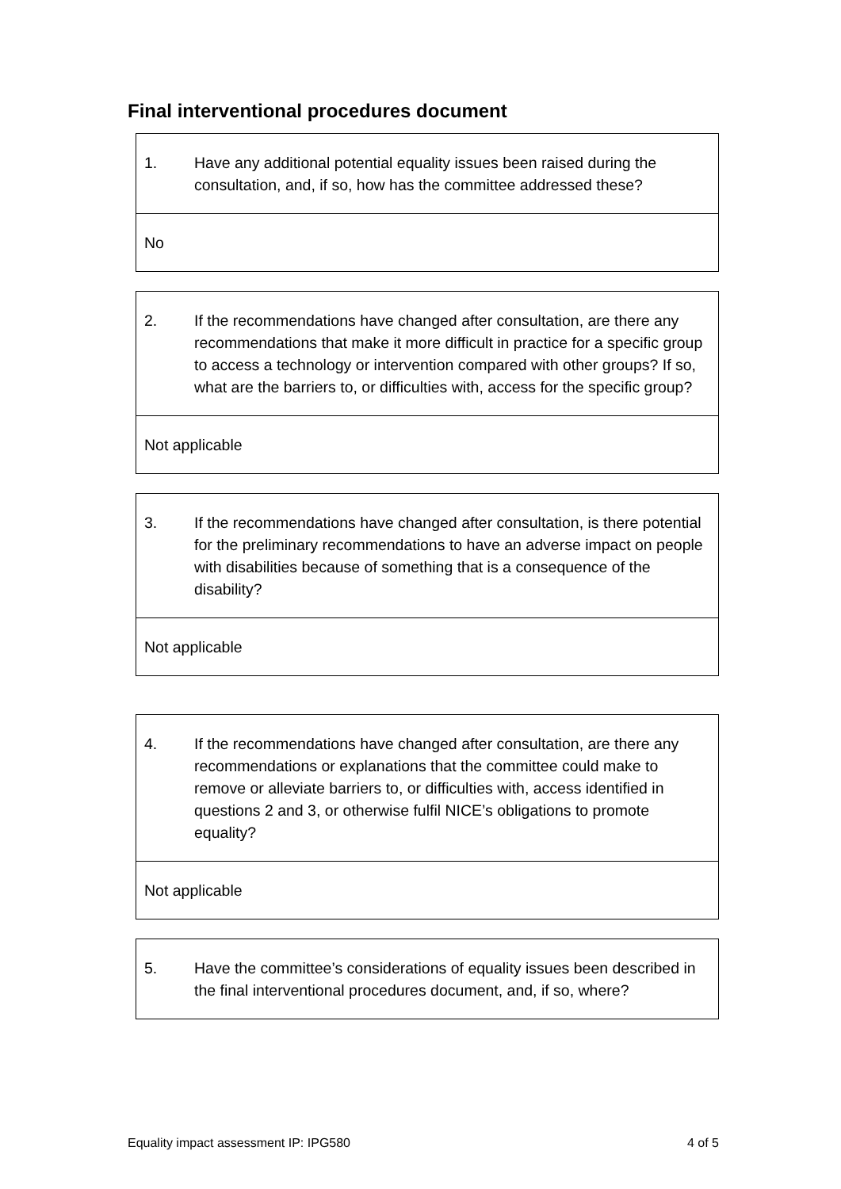Final interventional procedures document
| 1. Have any additional potential equality issues been raised during the consultation, and, if so, how has the committee addressed these? |
| No |
| 2. If the recommendations have changed after consultation, are there any recommendations that make it more difficult in practice for a specific group to access a technology or intervention compared with other groups? If so, what are the barriers to, or difficulties with, access for the specific group? |
| Not applicable |
| 3. If the recommendations have changed after consultation, is there potential for the preliminary recommendations to have an adverse impact on people with disabilities because of something that is a consequence of the disability? |
| Not applicable |
| 4. If the recommendations have changed after consultation, are there any recommendations or explanations that the committee could make to remove or alleviate barriers to, or difficulties with, access identified in questions 2 and 3, or otherwise fulfil NICE’s obligations to promote equality? |
| Not applicable |
| 5. Have the committee’s considerations of equality issues been described in the final interventional procedures document, and, if so, where? |
Equality impact assessment IP: IPG580 4 of 5